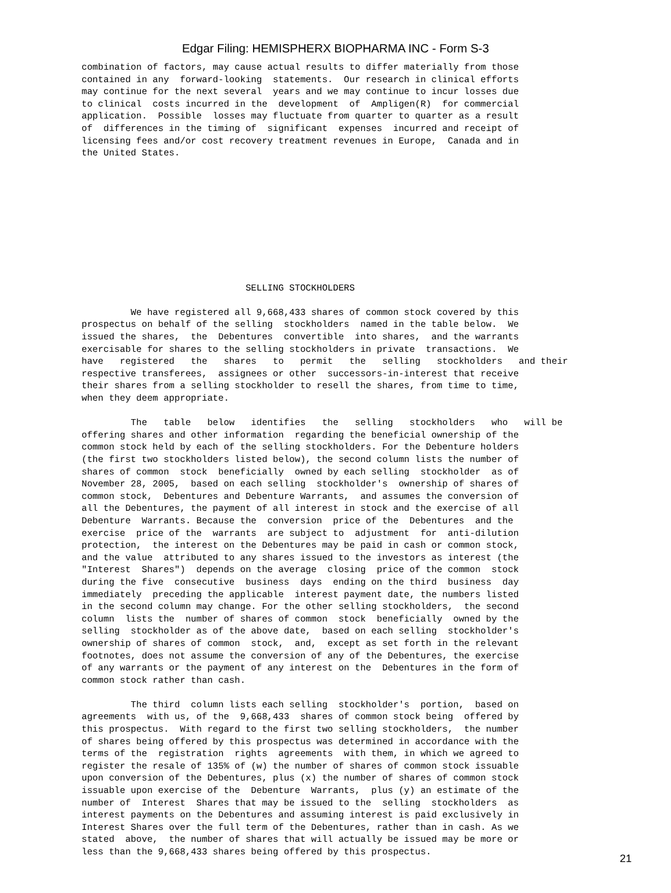Edgar Filing: HEMISPHERX BIOPHARMA INC - Form S-3
combination of factors, may cause actual results to differ materially from those
contained in any  forward-looking  statements.  Our research in clinical efforts
may continue for the next several  years and we may continue to incur losses due
to clinical  costs incurred in the  development  of  Ampligen(R)  for commercial
application.  Possible  losses may fluctuate from quarter to quarter as a result
of  differences in the timing of  significant  expenses  incurred and receipt of
licensing fees and/or cost recovery treatment revenues in Europe,  Canada and in
the United States.










                              SELLING STOCKHOLDERS

         We have registered all 9,668,433 shares of common stock covered by this
prospectus on behalf of the selling  stockholders  named in the table below.  We
issued the shares,  the  Debentures  convertible  into shares,  and the warrants
exercisable for shares to the selling stockholders in private  transactions.  We
have   registered   the   shares   to   permit   the   selling   stockholders   and their
respective transferees,  assignees or other  successors-in-interest that receive
their shares from a selling stockholder to resell the shares, from time to time,
when they deem appropriate.

         The   table   below   identifies   the   selling   stockholders   who   will be
offering shares and other information  regarding the beneficial ownership of the
common stock held by each of the selling stockholders. For the Debenture holders
(the first two stockholders listed below), the second column lists the number of
shares of common  stock  beneficially  owned by each selling  stockholder  as of
November 28, 2005,  based on each selling  stockholder's  ownership of shares of
common stock,  Debentures and Debenture Warrants,  and assumes the conversion of
all the Debentures, the payment of all interest in stock and the exercise of all
Debenture  Warrants. Because the  conversion  price of the  Debentures  and the
exercise  price of the  warrants  are subject to  adjustment  for  anti-dilution
protection,  the interest on the Debentures may be paid in cash or common stock,
and the value  attributed to any shares issued to the investors as interest (the
"Interest  Shares")  depends on the average  closing  price of the common  stock
during the five  consecutive  business  days  ending on the third  business  day
immediately  preceding the applicable  interest payment date, the numbers listed
in the second column may change. For the other selling stockholders,  the second
column  lists the  number of shares of common  stock  beneficially  owned by the
selling  stockholder as of the above date,  based on each selling  stockholder's
ownership of shares of common  stock,  and,  except as set forth in the relevant
footnotes, does not assume the conversion of any of the Debentures, the exercise
of any warrants or the payment of any interest on the  Debentures in the form of
common stock rather than cash.

         The third  column lists each selling  stockholder's  portion,  based on
agreements  with us, of the  9,668,433  shares of common stock being  offered by
this prospectus.  With regard to the first two selling stockholders,  the number
of shares being offered by this prospectus was determined in accordance with the
terms of the  registration  rights  agreements  with them, in which we agreed to
register the resale of 135% of (w) the number of shares of common stock issuable
upon conversion of the Debentures, plus (x) the number of shares of common stock
issuable upon exercise of the  Debenture  Warrants,  plus (y) an estimate of the
number of  Interest  Shares that may be issued to the  selling  stockholders  as
interest payments on the Debentures and assuming interest is paid exclusively in
Interest Shares over the full term of the Debentures, rather than in cash. As we
stated  above,  the number of shares that will actually be issued may be more or
less than the 9,668,433 shares being offered by this prospectus.
21